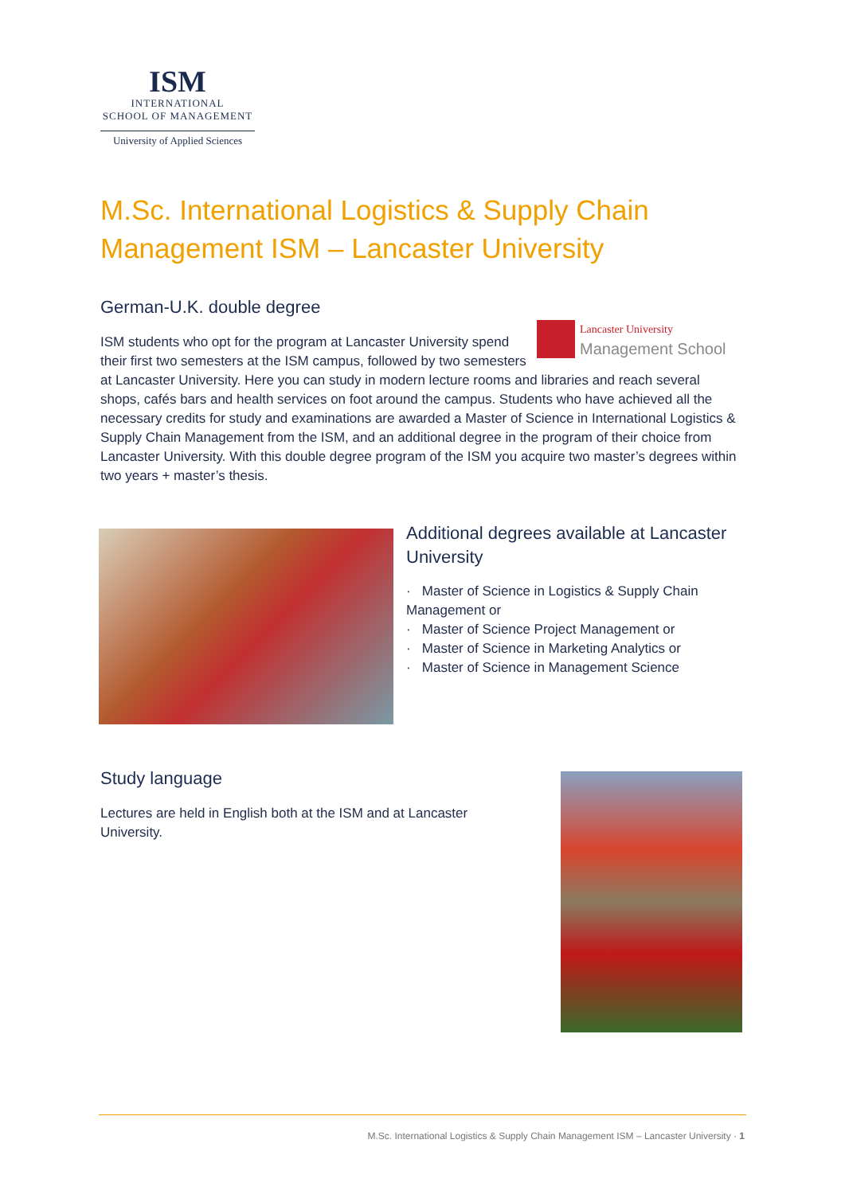ISM
INTERNATIONAL
SCHOOL OF MANAGEMENT
University of Applied Sciences
M.Sc. International Logistics & Supply Chain Management ISM – Lancaster University
German-U.K. double degree
Lancaster University
Management School
ISM students who opt for the program at Lancaster University spend their first two semesters at the ISM campus, followed by two semesters at Lancaster University. Here you can study in modern lecture rooms and libraries and reach several shops, cafés bars and health services on foot around the campus. Students who have achieved all the necessary credits for study and examinations are awarded a Master of Science in International Logistics & Supply Chain Management from the ISM, and an additional degree in the program of their choice from Lancaster University. With this double degree program of the ISM you acquire two master’s degrees within two years + master’s thesis.
Additional degrees available at Lancaster University
· Master of Science in Logistics & Supply Chain Management or
· Master of Science Project Management or
· Master of Science in Marketing Analytics or
· Master of Science in Management Science
Study language
Lectures are held in English both at the ISM and at Lancaster University.
M.Sc. International Logistics & Supply Chain Management ISM – Lancaster University · 1